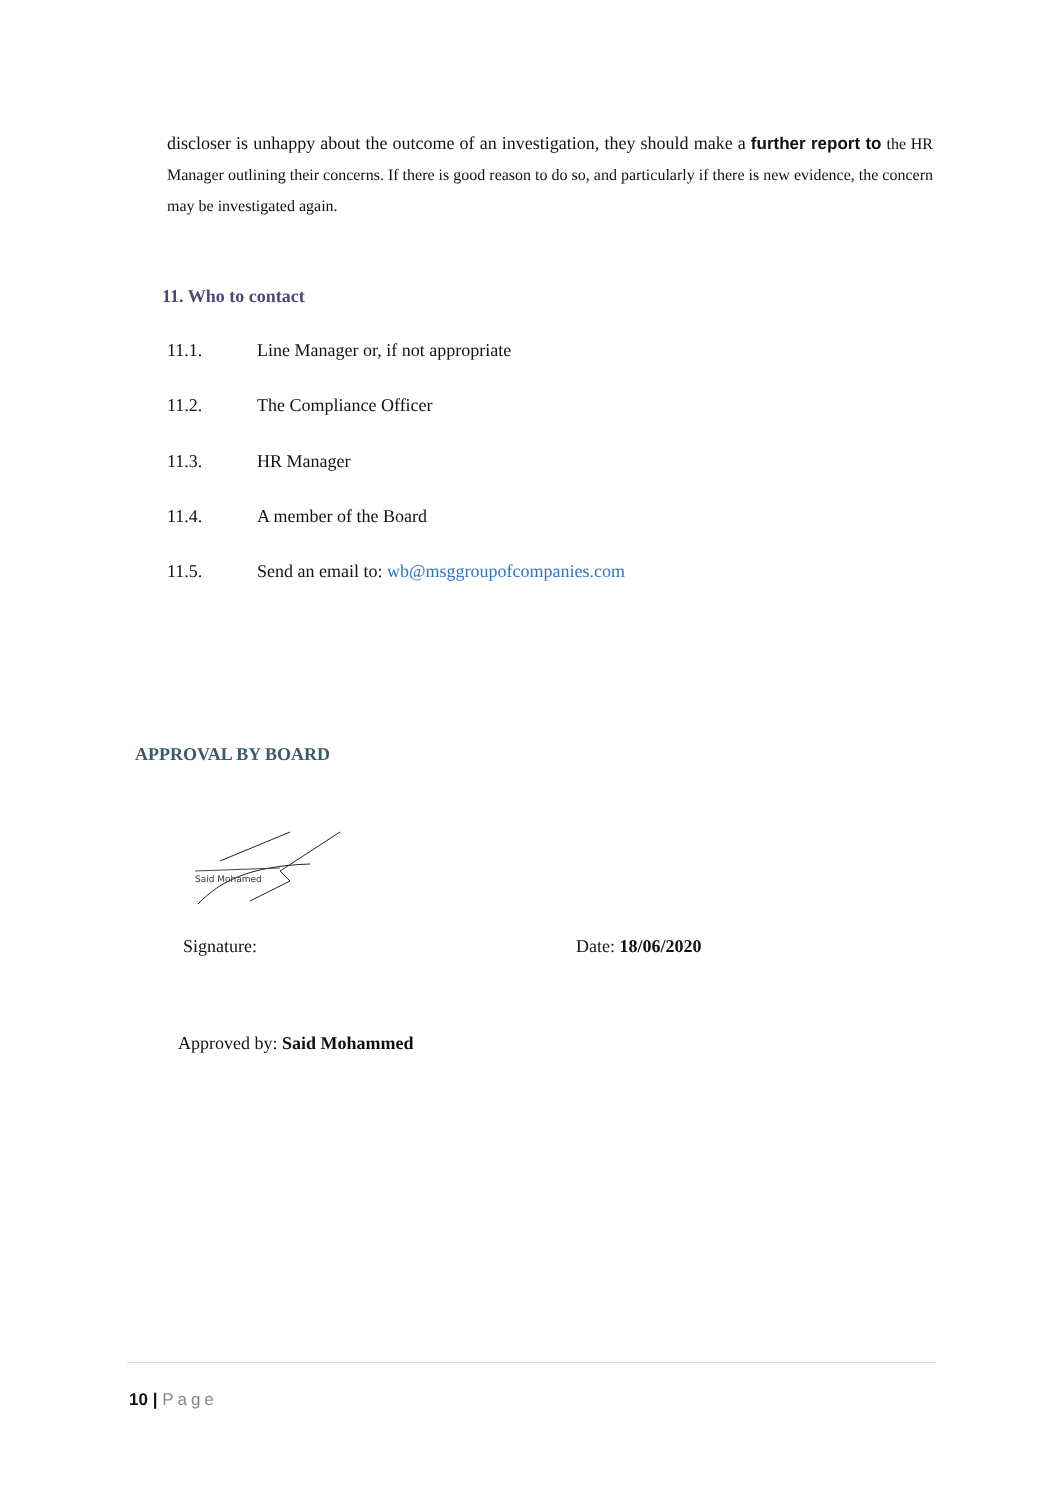discloser is unhappy about the outcome of an investigation, they should make a further report to the HR Manager outlining their concerns. If there is good reason to do so, and particularly if there is new evidence, the concern may be investigated again.
11. Who to contact
11.1. Line Manager or, if not appropriate
11.2. The Compliance Officer
11.3. HR Manager
11.4. A member of the Board
11.5. Send an email to: wb@msggroupofcompanies.com
APPROVAL BY BOARD
Said Mohamed
Signature: Date: 18/06/2020
Approved by: Said Mohammed
10 | Page